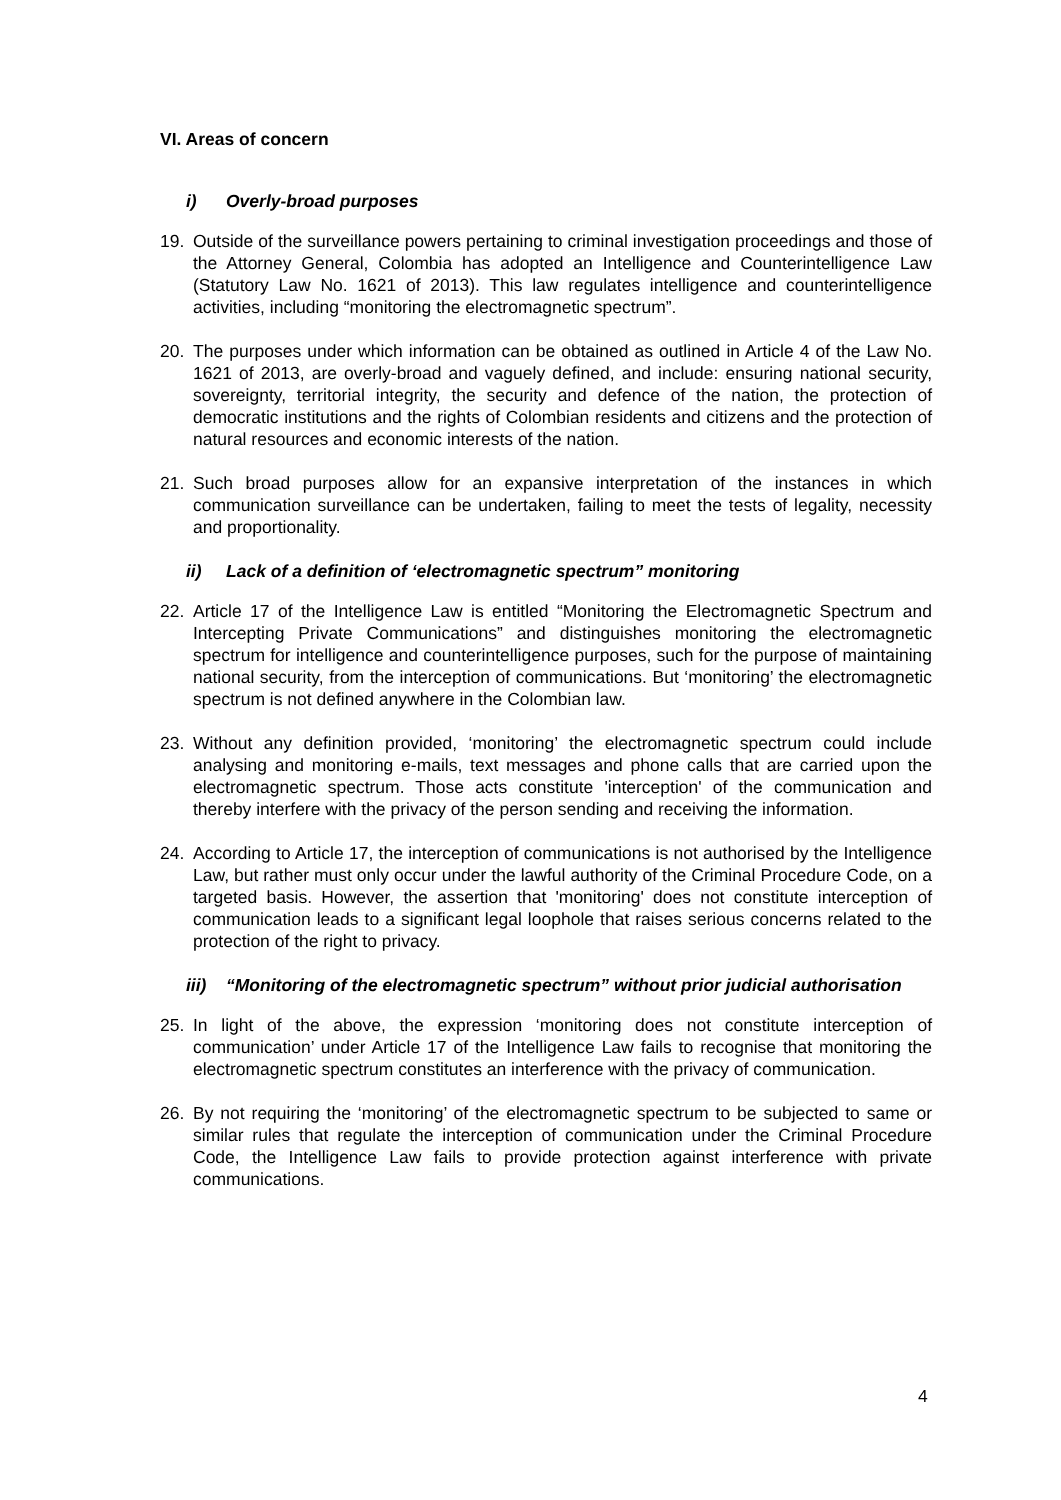VI. Areas of concern
i) Overly-broad purposes
19. Outside of the surveillance powers pertaining to criminal investigation proceedings and those of the Attorney General, Colombia has adopted an Intelligence and Counterintelligence Law (Statutory Law No. 1621 of 2013). This law regulates intelligence and counterintelligence activities, including “monitoring the electromagnetic spectrum”.
20. The purposes under which information can be obtained as outlined in Article 4 of the Law No. 1621 of 2013, are overly-broad and vaguely defined, and include: ensuring national security, sovereignty, territorial integrity, the security and defence of the nation, the protection of democratic institutions and the rights of Colombian residents and citizens and the protection of natural resources and economic interests of the nation.
21. Such broad purposes allow for an expansive interpretation of the instances in which communication surveillance can be undertaken, failing to meet the tests of legality, necessity and proportionality.
ii) Lack of a definition of ‘electromagnetic spectrum” monitoring
22. Article 17 of the Intelligence Law is entitled “Monitoring the Electromagnetic Spectrum and Intercepting Private Communications” and distinguishes monitoring the electromagnetic spectrum for intelligence and counterintelligence purposes, such for the purpose of maintaining national security, from the interception of communications. But ‘monitoring’ the electromagnetic spectrum is not defined anywhere in the Colombian law.
23. Without any definition provided, ‘monitoring’ the electromagnetic spectrum could include analysing and monitoring e-mails, text messages and phone calls that are carried upon the electromagnetic spectrum. Those acts constitute 'interception' of the communication and thereby interfere with the privacy of the person sending and receiving the information.
24. According to Article 17, the interception of communications is not authorised by the Intelligence Law, but rather must only occur under the lawful authority of the Criminal Procedure Code, on a targeted basis. However, the assertion that 'monitoring' does not constitute interception of communication leads to a significant legal loophole that raises serious concerns related to the protection of the right to privacy.
iii) “Monitoring of the electromagnetic spectrum” without prior judicial authorisation
25. In light of the above, the expression ‘monitoring does not constitute interception of communication’ under Article 17 of the Intelligence Law fails to recognise that monitoring the electromagnetic spectrum constitutes an interference with the privacy of communication.
26. By not requiring the ‘monitoring’ of the electromagnetic spectrum to be subjected to same or similar rules that regulate the interception of communication under the Criminal Procedure Code, the Intelligence Law fails to provide protection against interference with private communications.
4